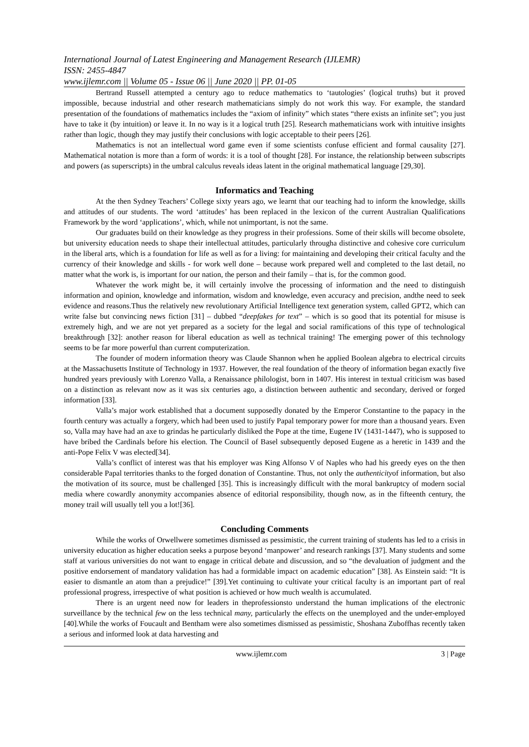International Journal of Latest Engineering and Management Research (IJLEMR)
ISSN: 2455-4847
www.ijlemr.com || Volume 05 - Issue 06 || June 2020 || PP. 01-05
Bertrand Russell attempted a century ago to reduce mathematics to ‘tautologies’ (logical truths) but it proved impossible, because industrial and other research mathematicians simply do not work this way. For example, the standard presentation of the foundations of mathematics includes the “axiom of infinity” which states “there exists an infinite set”; you just have to take it (by intuition) or leave it. In no way is it a logical truth [25]. Research mathematicians work with intuitive insights rather than logic, though they may justify their conclusions with logic acceptable to their peers [26].
Mathematics is not an intellectual word game even if some scientists confuse efficient and formal causality [27]. Mathematical notation is more than a form of words: it is a tool of thought [28]. For instance, the relationship between subscripts and powers (as superscripts) in the umbral calculus reveals ideas latent in the original mathematical language [29,30].
Informatics and Teaching
At the then Sydney Teachers’ College sixty years ago, we learnt that our teaching had to inform the knowledge, skills and attitudes of our students. The word ‘attitudes’ has been replaced in the lexicon of the current Australian Qualifications Framework by the word ‘applications’, which, while not unimportant, is not the same.
Our graduates build on their knowledge as they progress in their professions. Some of their skills will become obsolete, but university education needs to shape their intellectual attitudes, particularly througha distinctive and cohesive core curriculum in the liberal arts, which is a foundation for life as well as for a living: for maintaining and developing their critical faculty and the currency of their knowledge and skills - for work well done – because work prepared well and completed to the last detail, no matter what the work is, is important for our nation, the person and their family – that is, for the common good.
Whatever the work might be, it will certainly involve the processing of information and the need to distinguish information and opinion, knowledge and information, wisdom and knowledge, even accuracy and precision, andthe need to seek evidence and reasons.Thus the relatively new revolutionary Artificial Intelligence text generation system, called GPT2, which can write false but convincing news fiction [31] – dubbed “deepfakes for text” – which is so good that its potential for misuse is extremely high, and we are not yet prepared as a society for the legal and social ramifications of this type of technological breakthrough [32]: another reason for liberal education as well as technical training! The emerging power of this technology seems to be far more powerful than current computerization.
The founder of modern information theory was Claude Shannon when he applied Boolean algebra to electrical circuits at the Massachusetts Institute of Technology in 1937. However, the real foundation of the theory of information began exactly five hundred years previously with Lorenzo Valla, a Renaissance philologist, born in 1407. His interest in textual criticism was based on a distinction as relevant now as it was six centuries ago, a distinction between authentic and secondary, derived or forged information [33].
Valla’s major work established that a document supposedly donated by the Emperor Constantine to the papacy in the fourth century was actually a forgery, which had been used to justify Papal temporary power for more than a thousand years. Even so, Valla may have had an axe to grindas he particularly disliked the Pope at the time, Eugene IV (1431-1447), who is supposed to have bribed the Cardinals before his election. The Council of Basel subsequently deposed Eugene as a heretic in 1439 and the anti-Pope Felix V was elected[34].
Valla’s conflict of interest was that his employer was King Alfonso V of Naples who had his greedy eyes on the then considerable Papal territories thanks to the forged donation of Constantine. Thus, not only the authenticityof information, but also the motivation of its source, must be challenged [35]. This is increasingly difficult with the moral bankruptcy of modern social media where cowardly anonymity accompanies absence of editorial responsibility, though now, as in the fifteenth century, the money trail will usually tell you a lot![36].
Concluding Comments
While the works of Orwellwere sometimes dismissed as pessimistic, the current training of students has led to a crisis in university education as higher education seeks a purpose beyond ‘manpower’ and research rankings [37]. Many students and some staff at various universities do not want to engage in critical debate and discussion, and so “the devaluation of judgment and the positive endorsement of mandatory validation has had a formidable impact on academic education” [38]. As Einstein said: “It is easier to dismantle an atom than a prejudice!” [39].Yet continuing to cultivate your critical faculty is an important part of real professional progress, irrespective of what position is achieved or how much wealth is accumulated.
There is an urgent need now for leaders in theprofessionsto understand the human implications of the electronic surveillance by the technical few on the less technical many, particularly the effects on the unemployed and the under-employed [40].While the works of Foucault and Bentham were also sometimes dismissed as pessimistic, Shoshana Zuboffhas recently taken a serious and informed look at data harvesting and
www.ijlemr.com 3 | Page